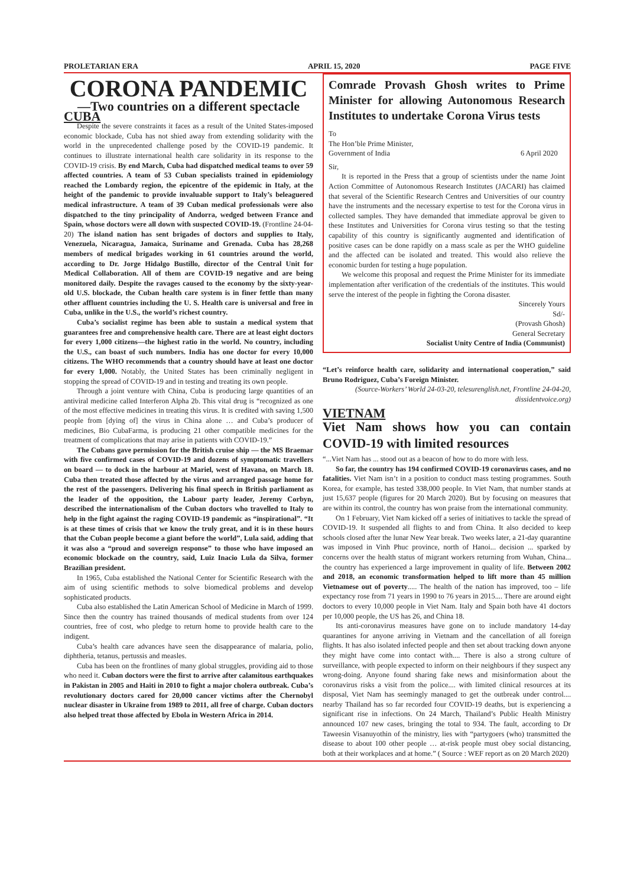PROLETARIAN ERA APRIL 15, 2020 PAGE FIVE
CORONA PANDEMIC
—Two countries on a different spectacle
CUBA
Despite the severe constraints it faces as a result of the United States-imposed economic blockade, Cuba has not shied away from extending solidarity with the world in the unprecedented challenge posed by the COVID-19 pandemic. It continues to illustrate international health care solidarity in its response to the COVID-19 crisis. By end March, Cuba had dispatched medical teams to over 59 affected countries. A team of 53 Cuban specialists trained in epidemiology reached the Lombardy region, the epicentre of the epidemic in Italy, at the height of the pandemic to provide invaluable support to Italy’s beleaguered medical infrastructure. A team of 39 Cuban medical professionals were also dispatched to the tiny principality of Andorra, wedged between France and Spain, whose doctors were all down with suspected COVID-19. (Frontline 24-04-20) The island nation has sent brigades of doctors and supplies to Italy, Venezuela, Nicaragua, Jamaica, Suriname and Grenada. Cuba has 28,268 members of medical brigades working in 61 countries around the world, according to Dr. Jorge Hidalgo Bustillo, director of the Central Unit for Medical Collaboration. All of them are COVID-19 negative and are being monitored daily. Despite the ravages caused to the economy by the sixty-year-old U.S. blockade, the Cuban health care system is in finer fettle than many other affluent countries including the U. S. Health care is universal and free in Cuba, unlike in the U.S., the world’s richest country.
Cuba’s socialist regime has been able to sustain a medical system that guarantees free and comprehensive health care. There are at least eight doctors for every 1,000 citizens—the highest ratio in the world. No country, including the U.S., can boast of such numbers. India has one doctor for every 10,000 citizens. The WHO recommends that a country should have at least one doctor for every 1,000. Notably, the United States has been criminally negligent in stopping the spread of COVID-19 and in testing and treating its own people.
Through a joint venture with China, Cuba is producing large quantities of an antiviral medicine called Interferon Alpha 2b. This vital drug is “recognized as one of the most effective medicines in treating this virus. It is credited with saving 1,500 people from [dying of] the virus in China alone … and Cuba’s producer of medicines, Bio CubaFarma, is producing 21 other compatible medicines for the treatment of complications that may arise in patients with COVID-19.”
The Cubans gave permission for the British cruise ship — the MS Braemar with five confirmed cases of COVID-19 and dozens of symptomatic travellers on board — to dock in the harbour at Mariel, west of Havana, on March 18. Cuba then treated those affected by the virus and arranged passage home for the rest of the passengers. Delivering his final speech in British parliament as the leader of the opposition, the Labour party leader, Jeremy Corbyn, described the internationalism of the Cuban doctors who travelled to Italy to help in the fight against the raging COVID-19 pandemic as “inspirational”. “It is at these times of crisis that we know the truly great, and it is in these hours that the Cuban people become a giant before the world”, Lula said, adding that it was also a “proud and sovereign response” to those who have imposed an economic blockade on the country, said, Luiz Inacio Lula da Silva, former Brazilian president.
In 1965, Cuba established the National Center for Scientific Research with the aim of using scientific methods to solve biomedical problems and develop sophisticated products.
Cuba also established the Latin American School of Medicine in March of 1999. Since then the country has trained thousands of medical students from over 124 countries, free of cost, who pledge to return home to provide health care to the indigent.
Cuba’s health care advances have seen the disappearance of malaria, polio, diphtheria, tetanus, pertussis and measles.
Cuba has been on the frontlines of many global struggles, providing aid to those who need it. Cuban doctors were the first to arrive after calamitous earthquakes in Pakistan in 2005 and Haiti in 2010 to fight a major cholera outbreak. Cuba’s revolutionary doctors cared for 20,000 cancer victims after the Chernobyl nuclear disaster in Ukraine from 1989 to 2011, all free of charge. Cuban doctors also helped treat those affected by Ebola in Western Africa in 2014.
Comrade Provash Ghosh writes to Prime Minister for allowing Autonomous Research Institutes to undertake Corona Virus tests
To
The Hon’ble Prime Minister,
Government of India 6 April 2020
Sir,
It is reported in the Press that a group of scientists under the name Joint Action Committee of Autonomous Research Institutes (JACARI) has claimed that several of the Scientific Research Centres and Universities of our country have the instruments and the necessary expertise to test for the Corona virus in collected samples. They have demanded that immediate approval be given to these Institutes and Universities for Corona virus testing so that the testing capability of this country is significantly augmented and identification of positive cases can be done rapidly on a mass scale as per the WHO guideline and the affected can be isolated and treated. This would also relieve the economic burden for testing a huge population.
We welcome this proposal and request the Prime Minister for its immediate implementation after verification of the credentials of the institutes. This would serve the interest of the people in fighting the Corona disaster.
Sincerely Yours
Sd/-
(Provash Ghosh)
General Secretary
Socialist Unity Centre of India (Communist)
“Let’s reinforce health care, solidarity and international cooperation,” said Bruno Rodriguez, Cuba’s Foreign Minister.
(Source-Workers’ World 24-03-20, telesurenglish.net, Frontline 24-04-20, dissidentvoice.org)
VIETNAM
Viet Nam shows how you can contain COVID-19 with limited resources
“...Viet Nam has ... stood out as a beacon of how to do more with less.
So far, the country has 194 confirmed COVID-19 coronavirus cases, and no fatalities. Viet Nam isn’t in a position to conduct mass testing programmes. South Korea, for example, has tested 338,000 people. In Viet Nam, that number stands at just 15,637 people (figures for 20 March 2020). But by focusing on measures that are within its control, the country has won praise from the international community.
On 1 February, Viet Nam kicked off a series of initiatives to tackle the spread of COVID-19. It suspended all flights to and from China. It also decided to keep schools closed after the lunar New Year break. Two weeks later, a 21-day quarantine was imposed in Vinh Phuc province, north of Hanoi... decision ... sparked by concerns over the health status of migrant workers returning from Wuhan, China... the country has experienced a large improvement in quality of life. Between 2002 and 2018, an economic transformation helped to lift more than 45 million Vietnamese out of poverty..... The health of the nation has improved, too – life expectancy rose from 71 years in 1990 to 76 years in 2015.... There are around eight doctors to every 10,000 people in Viet Nam. Italy and Spain both have 41 doctors per 10,000 people, the US has 26, and China 18.
Its anti-coronavirus measures have gone on to include mandatory 14-day quarantines for anyone arriving in Vietnam and the cancellation of all foreign flights. It has also isolated infected people and then set about tracking down anyone they might have come into contact with.... There is also a strong culture of surveillance, with people expected to inform on their neighbours if they suspect any wrong-doing. Anyone found sharing fake news and misinformation about the coronavirus risks a visit from the police.... with limited clinical resources at its disposal, Viet Nam has seemingly managed to get the outbreak under control.... nearby Thailand has so far recorded four COVID-19 deaths, but is experiencing a significant rise in infections. On 24 March, Thailand’s Public Health Ministry announced 107 new cases, bringing the total to 934. The fault, according to Dr Taweesin Visanuyothin of the ministry, lies with “partygoers (who) transmitted the disease to about 100 other people … at-risk people must obey social distancing, both at their workplaces and at home.” ( Source : WEF report as on 20 March 2020)